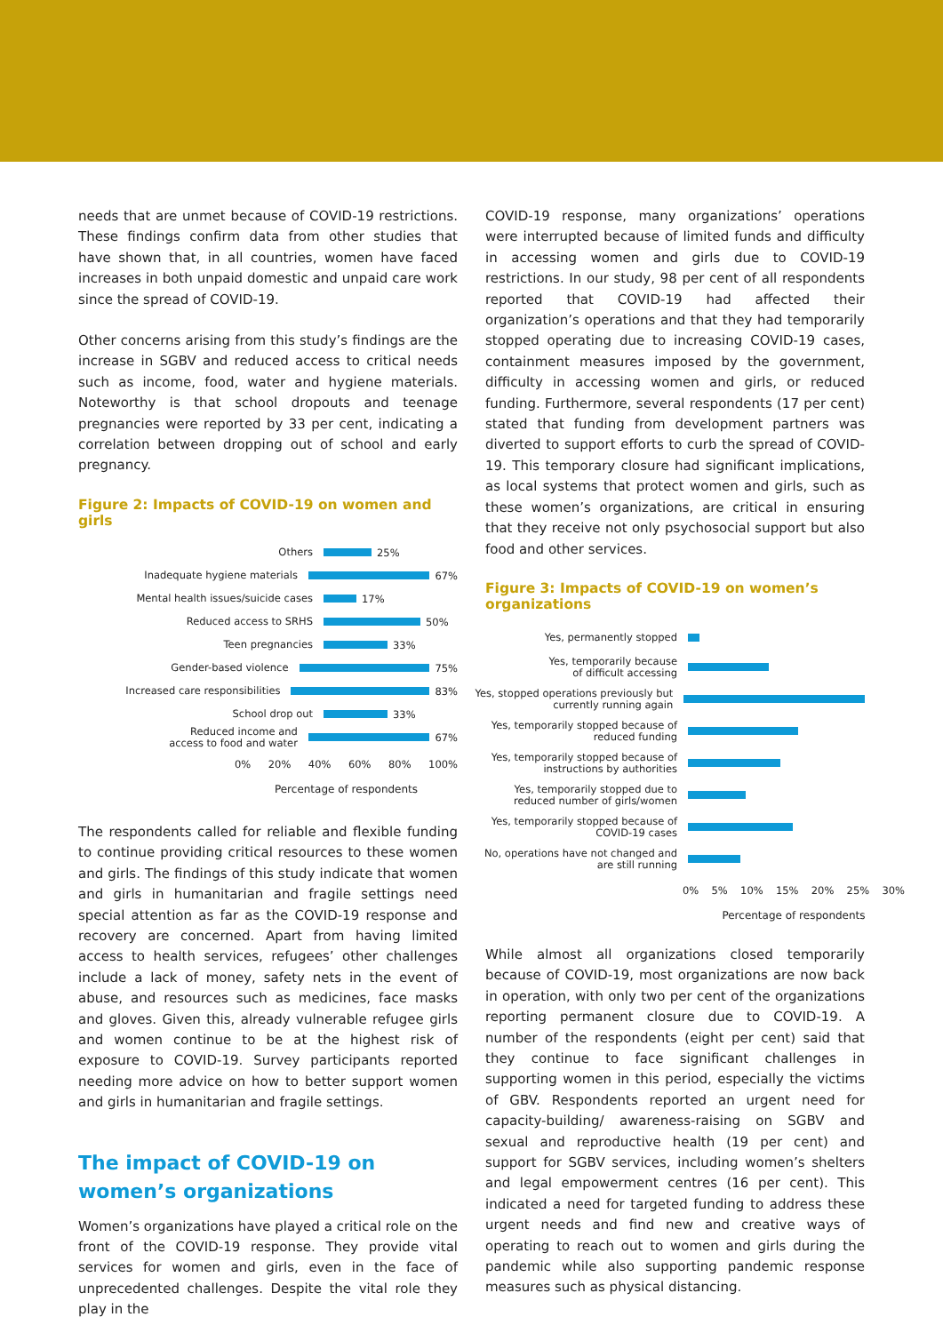needs that are unmet because of COVID-19 restrictions. These findings confirm data from other studies that have shown that, in all countries, women have faced increases in both unpaid domestic and unpaid care work since the spread of COVID-19.
Other concerns arising from this study’s findings are the increase in SGBV and reduced access to critical needs such as income, food, water and hygiene materials. Noteworthy is that school dropouts and teenage pregnancies were reported by 33 per cent, indicating a correlation between dropping out of school and early pregnancy.
Figure 2: Impacts of COVID-19 on women and girls
Others
25%
Inadequate hygiene materials
67%
Mental health issues/suicide cases
17%
Reduced access to SRHS
50%
Teen pregnancies
33%
Gender-based violence
75%
Increased care responsibilities
83%
School drop out
33%
Reduced income and
access to food and water
67%
0% 20% 40% 60% 80% 100%
Percentage of respondents
The respondents called for reliable and flexible funding to continue providing critical resources to these women and girls. The findings of this study indicate that women and girls in humanitarian and fragile settings need special attention as far as the COVID-19 response and recovery are concerned. Apart from having limited access to health services, refugees’ other challenges include a lack of money, safety nets in the event of abuse, and resources such as medicines, face masks and gloves. Given this, already vulnerable refugee girls and women continue to be at the highest risk of exposure to COVID-19. Survey participants reported needing more advice on how to better support women and girls in humanitarian and fragile settings.
The impact of COVID-19 on women’s organizations
Women’s organizations have played a critical role on the front of the COVID-19 response. They provide vital services for women and girls, even in the face of unprecedented challenges. Despite the vital role they play in the
COVID-19 response, many organizations’ operations were interrupted because of limited funds and difficulty in accessing women and girls due to COVID-19 restrictions. In our study, 98 per cent of all respondents reported that COVID-19 had affected their organization’s operations and that they had temporarily stopped operating due to increasing COVID-19 cases, containment measures imposed by the government, difficulty in accessing women and girls, or reduced funding. Furthermore, several respondents (17 per cent) stated that funding from development partners was diverted to support efforts to curb the spread of COVID-19. This temporary closure had significant implications, as local systems that protect women and girls, such as these women’s organizations, are critical in ensuring that they receive not only psychosocial support but also food and other services.
Figure 3: Impacts of COVID-19 on women’s organizations
Yes, permanently stopped
Yes, temporarily because
of difficult accessing
Yes, stopped operations previously but
currently running again
Yes, temporarily stopped because of
reduced funding
Yes, temporarily stopped because of
instructions by authorities
Yes, temporarily stopped due to
reduced number of girls/women
Yes, temporarily stopped because of
COVID-19 cases
No, operations have not changed and
are still running
0% 5% 10% 15% 20% 25% 30%
Percentage of respondents
While almost all organizations closed temporarily because of COVID-19, most organizations are now back in operation, with only two per cent of the organizations reporting permanent closure due to COVID-19. A number of the respondents (eight per cent) said that they continue to face significant challenges in supporting women in this period, especially the victims of GBV. Respondents reported an urgent need for capacity-building/ awareness-raising on SGBV and sexual and reproductive health (19 per cent) and support for SGBV services, including women’s shelters and legal empowerment centres (16 per cent). This indicated a need for targeted funding to address these urgent needs and find new and creative ways of operating to reach out to women and girls during the pandemic while also supporting pandemic response measures such as physical distancing.